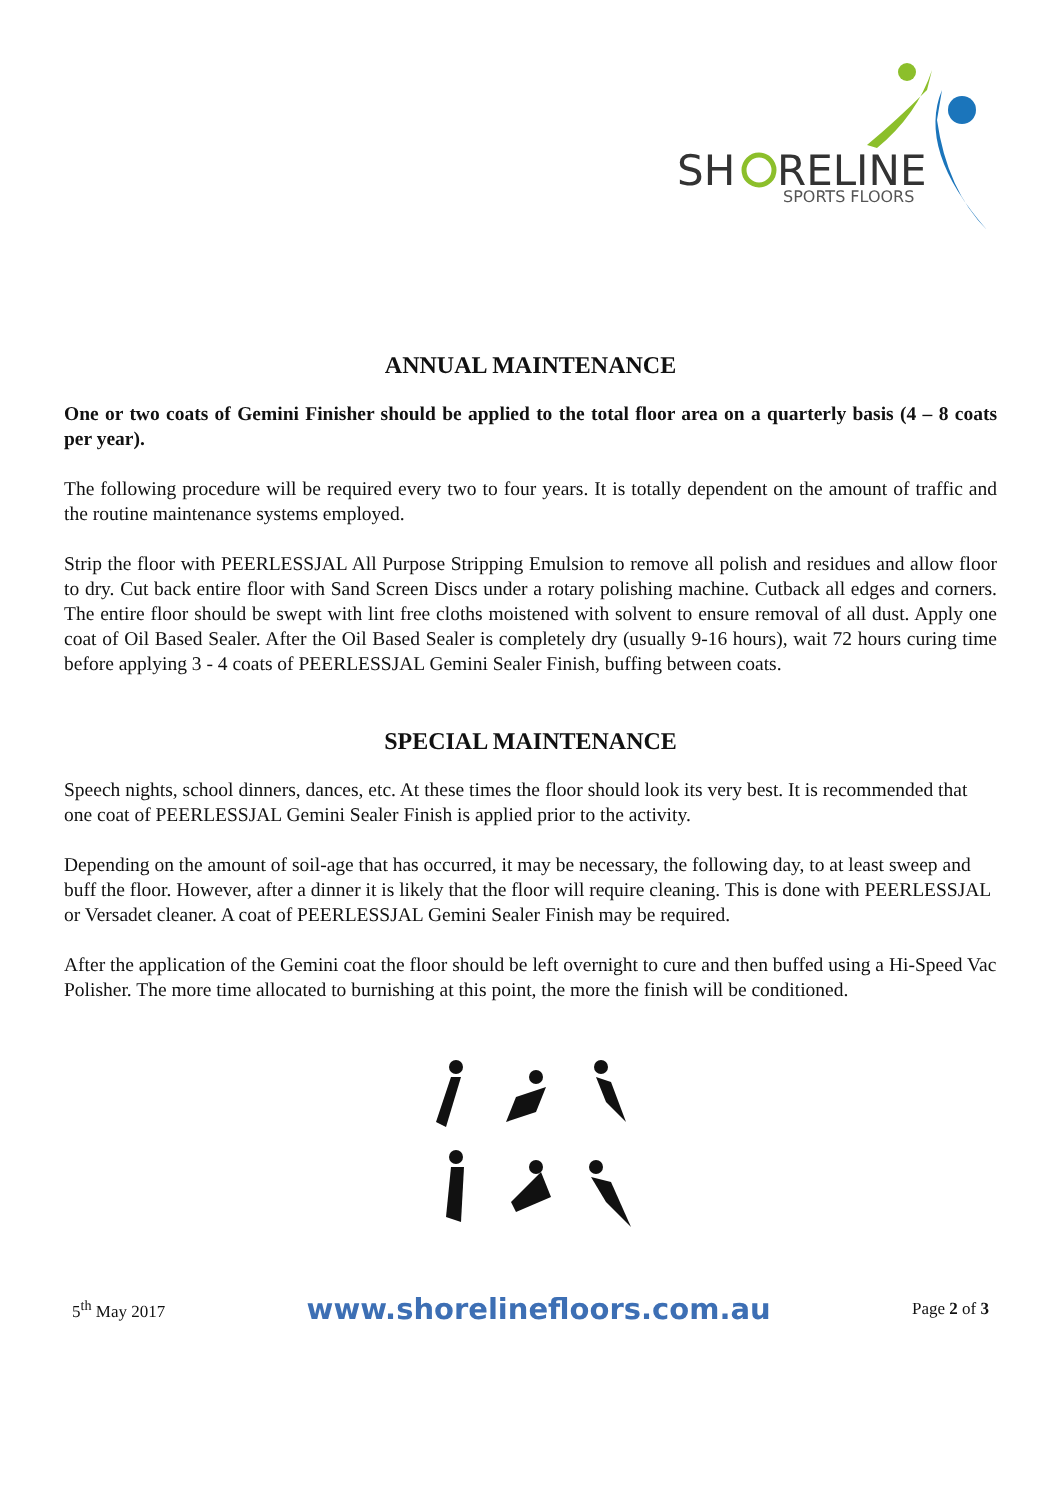SH
RELINE
SPORTS FLOORS
ANNUAL MAINTENANCE
One or two coats of Gemini Finisher should be applied to the total floor area on a quarterly basis (4 – 8 coats per year).
The following procedure will be required every two to four years. It is totally dependent on the amount of traffic and the routine maintenance systems employed.
Strip the floor with PEERLESSJAL All Purpose Stripping Emulsion to remove all polish and residues and allow floor to dry. Cut back entire floor with Sand Screen Discs under a rotary polishing machine. Cutback all edges and corners. The entire floor should be swept with lint free cloths moistened with solvent to ensure removal of all dust. Apply one coat of Oil Based Sealer. After the Oil Based Sealer is completely dry (usually 9-16 hours), wait 72 hours curing time before applying 3 - 4 coats of PEERLESSJAL Gemini Sealer Finish, buffing between coats.
SPECIAL MAINTENANCE
Speech nights, school dinners, dances, etc. At these times the floor should look its very best. It is recommended that one coat of PEERLESSJAL Gemini Sealer Finish is applied prior to the activity.
Depending on the amount of soil-age that has occurred, it may be necessary, the following day, to at least sweep and buff the floor. However, after a dinner it is likely that the floor will require cleaning. This is done with PEERLESSJAL or Versadet cleaner. A coat of PEERLESSJAL Gemini Sealer Finish may be required.
After the application of the Gemini coat the floor should be left overnight to cure and then buffed using a Hi-Speed Vac Polisher. The more time allocated to burnishing at this point, the more the finish will be conditioned.
5<sup>th</sup> May 2017 www.shorelinefloors.com.au Page 2 of 3